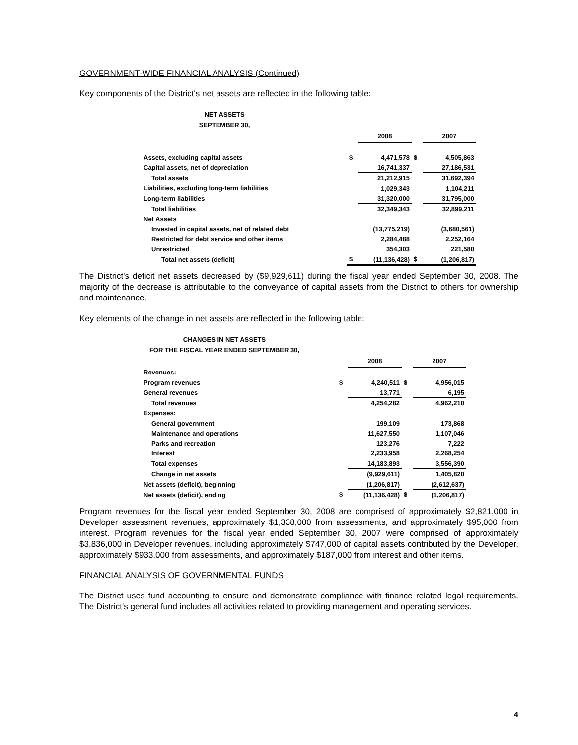GOVERNMENT-WIDE FINANCIAL ANALYSIS (Continued)
Key components of the District's net assets are reflected in the following table:
NET ASSETS
SEPTEMBER 30,
| | | 2008 | | 2007 |
| Assets, excluding capital assets | $ | 4,471,578 | $ | 4,505,863 |
| Capital assets, net of depreciation | | 16,741,337 | | 27,186,531 |
| Total assets | | 21,212,915 | | 31,692,394 |
| Liabilities, excluding long-term liabilities | | 1,029,343 | | 1,104,211 |
| Long-term liabilities | | 31,320,000 | | 31,795,000 |
| Total liabilities | | 32,349,343 | | 32,899,211 |
| Net Assets | | | | |
| Invested in capital assets, net of related debt | | (13,775,219) | | (3,680,561) |
| Restricted for debt service and other items | | 2,284,488 | | 2,252,164 |
| Unrestricted | | 354,303 | | 221,580 |
| Total net assets (deficit) | $ | (11,136,428) | $ | (1,206,817) |
The District's deficit net assets decreased by ($9,929,611) during the fiscal year ended September 30, 2008. The majority of the decrease is attributable to the conveyance of capital assets from the District to others for ownership and maintenance.
Key elements of the change in net assets are reflected in the following table:
CHANGES IN NET ASSETS
FOR THE FISCAL YEAR ENDED SEPTEMBER 30,
| | | 2008 | | 2007 |
| Revenues: | | | | |
| Program revenues | $ | 4,240,511 | $ | 4,956,015 |
| General revenues | | 13,771 | | 6,195 |
| Total revenues | | 4,254,282 | | 4,962,210 |
| Expenses: | | | | |
| General government | | 199,109 | | 173,868 |
| Maintenance and operations | | 11,627,550 | | 1,107,046 |
| Parks and recreation | | 123,276 | | 7,222 |
| Interest | | 2,233,958 | | 2,268,254 |
| Total expenses | | 14,183,893 | | 3,556,390 |
| Change in net assets | | (9,929,611) | | 1,405,820 |
| Net assets (deficit), beginning | | (1,206,817) | | (2,612,637) |
| Net assets (deficit), ending | $ | (11,136,428) | $ | (1,206,817) |
Program revenues for the fiscal year ended September 30, 2008 are comprised of approximately $2,821,000 in Developer assessment revenues, approximately $1,338,000 from assessments, and approximately $95,000 from interest. Program revenues for the fiscal year ended September 30, 2007 were comprised of approximately $3,836,000 in Developer revenues, including approximately $747,000 of capital assets contributed by the Developer, approximately $933,000 from assessments, and approximately $187,000 from interest and other items.
FINANCIAL ANALYSIS OF GOVERNMENTAL FUNDS
The District uses fund accounting to ensure and demonstrate compliance with finance related legal requirements. The District's general fund includes all activities related to providing management and operating services.
4